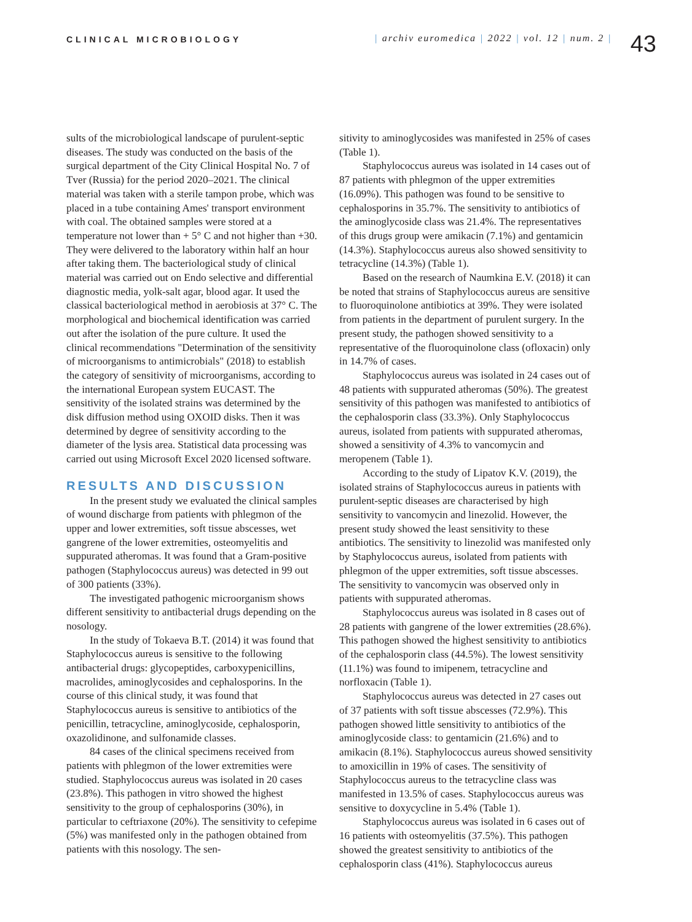CLINICAL MICROBIOLOGY
| archiv euromedica | 2022 | vol. 12 | num. 2 |
43
sults of the microbiological landscape of purulent-septic diseases. The study was conducted on the basis of the surgical department of the City Clinical Hospital No. 7 of Tver (Russia) for the period 2020–2021. The clinical material was taken with a sterile tampon probe, which was placed in a tube containing Ames' transport environment with coal. The obtained samples were stored at a temperature not lower than + 5° C and not higher than +30. They were delivered to the laboratory within half an hour after taking them. The bacteriological study of clinical material was carried out on Endo selective and differential diagnostic media, yolk-salt agar, blood agar. It used the classical bacteriological method in aerobiosis at 37° C. The morphological and biochemical identification was carried out after the isolation of the pure culture. It used the clinical recommendations "Determination of the sensitivity of microorganisms to antimicrobials" (2018) to establish the category of sensitivity of microorganisms, according to the international European system EUCAST. The sensitivity of the isolated strains was determined by the disk diffusion method using OXOID disks. Then it was determined by degree of sensitivity according to the diameter of the lysis area. Statistical data processing was carried out using Microsoft Excel 2020 licensed software.
RESULTS AND DISCUSSION
In the present study we evaluated the clinical samples of wound discharge from patients with phlegmon of the upper and lower extremities, soft tissue abscesses, wet gangrene of the lower extremities, osteomyelitis and suppurated atheromas. It was found that a Gram-positive pathogen (Staphylococcus aureus) was detected in 99 out of 300 patients (33%).
The investigated pathogenic microorganism shows different sensitivity to antibacterial drugs depending on the nosology.
In the study of Tokaeva B.T. (2014) it was found that Staphylococcus aureus is sensitive to the following antibacterial drugs: glycopeptides, carboxypenicillins, macrolides, aminoglycosides and cephalosporins. In the course of this clinical study, it was found that Staphylococcus aureus is sensitive to antibiotics of the penicillin, tetracycline, aminoglycoside, cephalosporin, oxazolidinone, and sulfonamide classes.
84 cases of the clinical specimens received from patients with phlegmon of the lower extremities were studied. Staphylococcus aureus was isolated in 20 cases (23.8%). This pathogen in vitro showed the highest sensitivity to the group of cephalosporins (30%), in particular to ceftriaxone (20%). The sensitivity to cefepime (5%) was manifested only in the pathogen obtained from patients with this nosology. The sen-
sitivity to aminoglycosides was manifested in 25% of cases (Table 1).
Staphylococcus aureus was isolated in 14 cases out of 87 patients with phlegmon of the upper extremities (16.09%). This pathogen was found to be sensitive to cephalosporins in 35.7%. The sensitivity to antibiotics of the aminoglycoside class was 21.4%. The representatives of this drugs group were amikacin (7.1%) and gentamicin (14.3%). Staphylococcus aureus also showed sensitivity to tetracycline (14.3%) (Table 1).
Based on the research of Naumkina E.V. (2018) it can be noted that strains of Staphylococcus aureus are sensitive to fluoroquinolone antibiotics at 39%. They were isolated from patients in the department of purulent surgery. In the present study, the pathogen showed sensitivity to a representative of the fluoroquinolone class (ofloxacin) only in 14.7% of cases.
Staphylococcus aureus was isolated in 24 cases out of 48 patients with suppurated atheromas (50%). The greatest sensitivity of this pathogen was manifested to antibiotics of the cephalosporin class (33.3%). Only Staphylococcus aureus, isolated from patients with suppurated atheromas, showed a sensitivity of 4.3% to vancomycin and meropenem (Table 1).
According to the study of Lipatov K.V. (2019), the isolated strains of Staphylococcus aureus in patients with purulent-septic diseases are characterised by high sensitivity to vancomycin and linezolid. However, the present study showed the least sensitivity to these antibiotics. The sensitivity to linezolid was manifested only by Staphylococcus aureus, isolated from patients with phlegmon of the upper extremities, soft tissue abscesses. The sensitivity to vancomycin was observed only in patients with suppurated atheromas.
Staphylococcus aureus was isolated in 8 cases out of 28 patients with gangrene of the lower extremities (28.6%). This pathogen showed the highest sensitivity to antibiotics of the cephalosporin class (44.5%). The lowest sensitivity (11.1%) was found to imipenem, tetracycline and norfloxacin (Table 1).
Staphylococcus aureus was detected in 27 cases out of 37 patients with soft tissue abscesses (72.9%). This pathogen showed little sensitivity to antibiotics of the aminoglycoside class: to gentamicin (21.6%) and to amikacin (8.1%). Staphylococcus aureus showed sensitivity to amoxicillin in 19% of cases. The sensitivity of Staphylococcus aureus to the tetracycline class was manifested in 13.5% of cases. Staphylococcus aureus was sensitive to doxycycline in 5.4% (Table 1).
Staphylococcus aureus was isolated in 6 cases out of 16 patients with osteomyelitis (37.5%). This pathogen showed the greatest sensitivity to antibiotics of the cephalosporin class (41%). Staphylococcus aureus